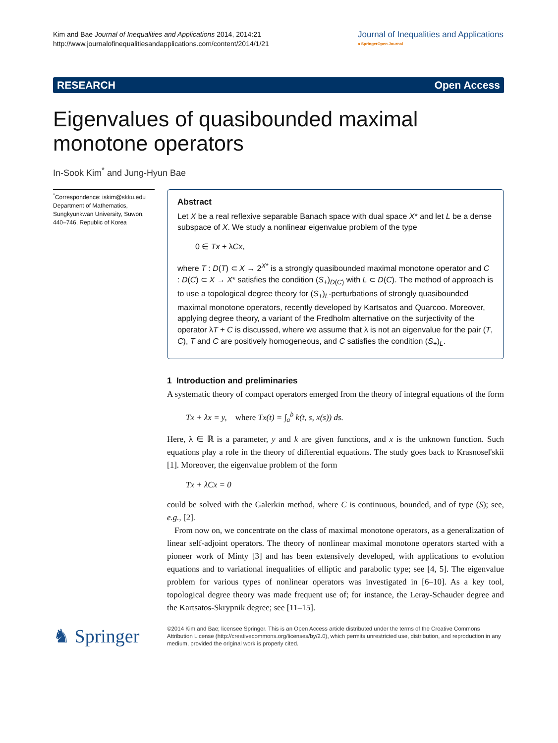Kim and Bae Journal of Inequalities and Applications 2014, 2014:21
http://www.journalofinequalitiesandapplications.com/content/2014/1/21
Journal of Inequalities and Applications
a SpringerOpen Journal
RESEARCH Open Access
Eigenvalues of quasibounded maximal monotone operators
In-Sook Kim<sup>*</sup> and Jung-Hyun Bae
<sup>*</sup> Correspondence: iskim@skku.edu
Department of Mathematics, Sungkyunkwan University, Suwon, 440–746, Republic of Korea
Abstract
Let X be a real reflexive separable Banach space with dual space X* and let L be a dense subspace of X. We study a nonlinear eigenvalue problem of the type
0 ∈ Tx + λCx,
where T : D(T) ⊂ X → 2<sup>X*</sup> is a strongly quasibounded maximal monotone operator and C : D(C) ⊂ X → X* satisfies the condition (S<sub>+</sub>)<sub>D(C)</sub> with L ⊂ D(C). The method of approach is to use a topological degree theory for (S<sub>+</sub>)<sub>L</sub>-perturbations of strongly quasibounded maximal monotone operators, recently developed by Kartsatos and Quarcoo. Moreover, applying degree theory, a variant of the Fredholm alternative on the surjectivity of the operator λT + C is discussed, where we assume that λ is not an eigenvalue for the pair (T, C), T and C are positively homogeneous, and C satisfies the condition (S<sub>+</sub>)<sub>L</sub>.
1 Introduction and preliminaries
A systematic theory of compact operators emerged from the theory of integral equations of the form
Tx + λx = y, where Tx(t) = ∫<sub>a</sub><sup>b</sup> k(t, s, x(s)) ds.
Here, λ ∈ ℝ is a parameter, y and k are given functions, and x is the unknown function. Such equations play a role in the theory of differential equations. The study goes back to Krasnosel'skii [1]. Moreover, the eigenvalue problem of the form
Tx + λCx = 0
could be solved with the Galerkin method, where C is continuous, bounded, and of type (S); see, e.g., [2].
From now on, we concentrate on the class of maximal monotone operators, as a generalization of linear self-adjoint operators. The theory of nonlinear maximal monotone operators started with a pioneer work of Minty [3] and has been extensively developed, with applications to evolution equations and to variational inequalities of elliptic and parabolic type; see [4, 5]. The eigenvalue problem for various types of nonlinear operators was investigated in [6–10]. As a key tool, topological degree theory was made frequent use of; for instance, the Leray-Schauder degree and the Kartsatos-Skrypnik degree; see [11–15].
♞ Springer
©2014 Kim and Bae; licensee Springer. This is an Open Access article distributed under the terms of the Creative Commons Attribution License (http://creativecommons.org/licenses/by/2.0), which permits unrestricted use, distribution, and reproduction in any medium, provided the original work is properly cited.